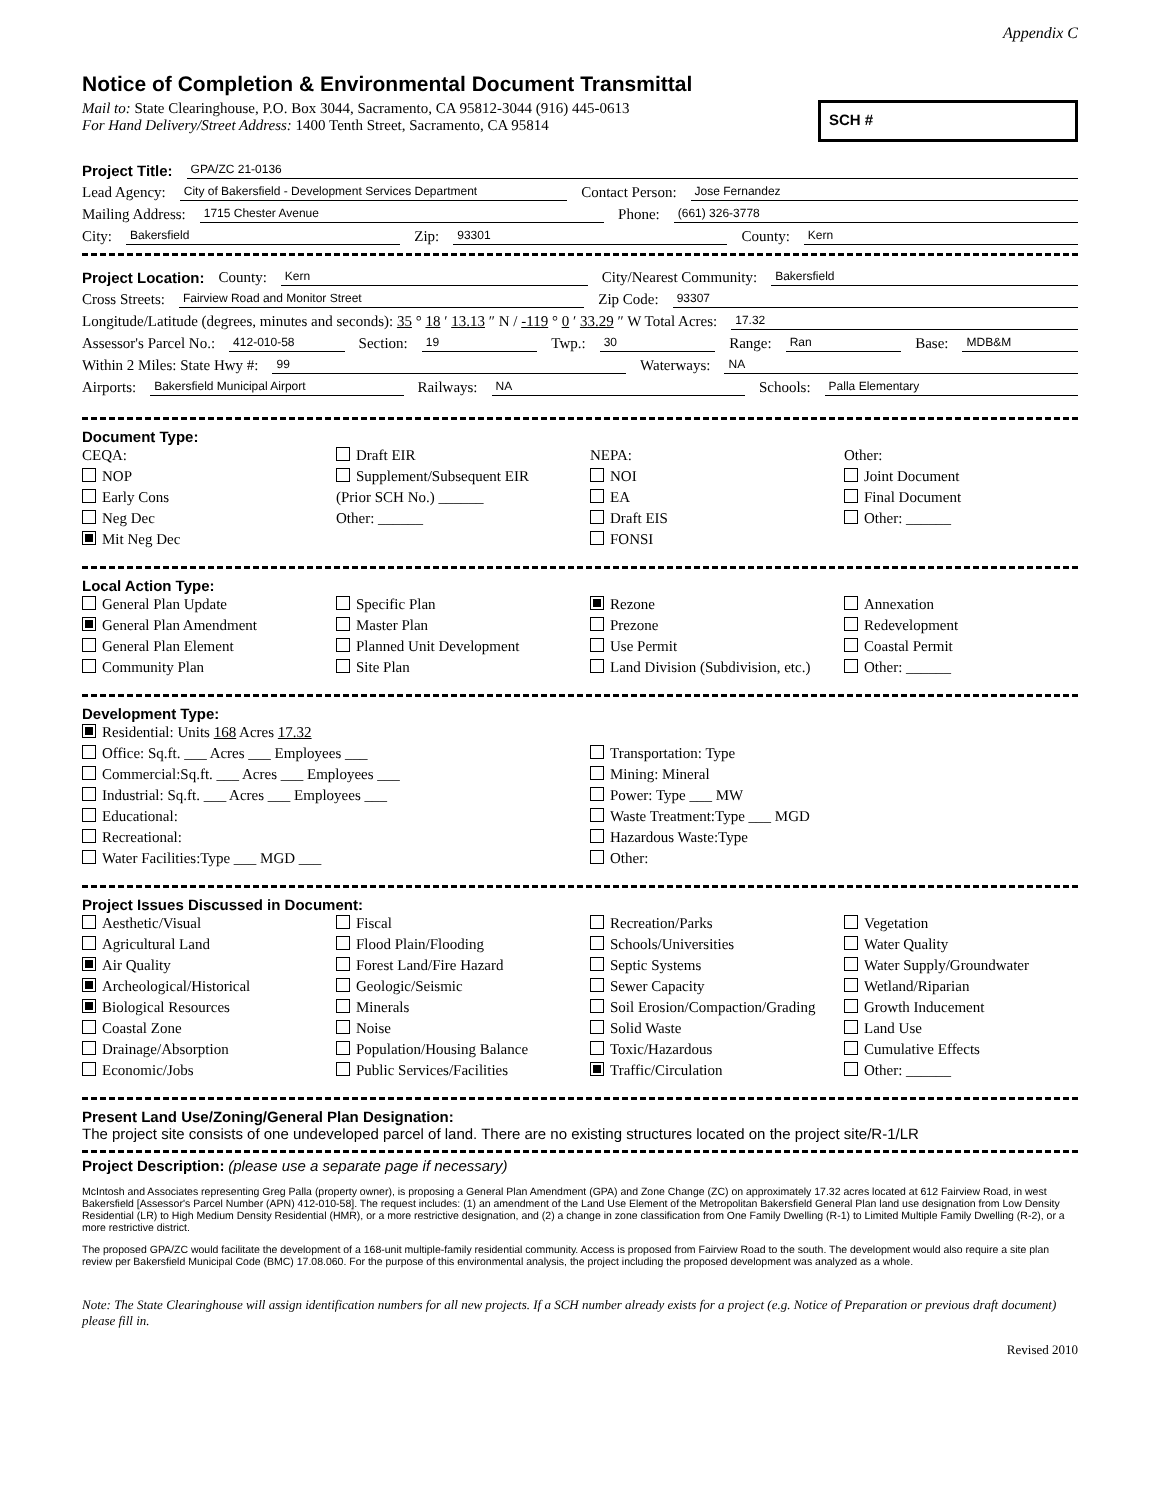Appendix C
Notice of Completion & Environmental Document Transmittal
Mail to: State Clearinghouse, P.O. Box 3044, Sacramento, CA 95812-3044 (916) 445-0613
For Hand Delivery/Street Address: 1400 Tenth Street, Sacramento, CA 95814
SCH #
Project Title: GPA/ZC 21-0136
Lead Agency: City of Bakersfield - Development Services Department Contact Person: Jose Fernandez
Mailing Address: 1715 Chester Avenue Phone: (661) 326-3778
City: Bakersfield Zip: 93301 County: Kern
Project Location: County: Kern City/Nearest Community: Bakersfield
Cross Streets: Fairview Road and Monitor Street Zip Code: 93307
Longitude/Latitude (degrees, minutes and seconds): 35 ° 18 ′ 13.13 ″ N / -119 ° 0 ′ 33.29 ″ W Total Acres: 17.32
Assessor's Parcel No.: 412-010-58 Section: 19 Twp.: 30 Range: Ran Base: MDB&M
Within 2 Miles: State Hwy #: 99 Waterways: NA
Airports: Bakersfield Municipal Airport Railways: NA Schools: Palla Elementary
Document Type:
CEQA:
NOP
Early Cons
Neg Dec
Mit Neg Dec
Draft EIR
Supplement/Subsequent EIR
(Prior SCH No.) ______
Other: ______
NEPA:
NOI
EA
Draft EIS
FONSI
Other:
Joint Document
Final Document
Other: ______
Local Action Type:
General Plan Update
General Plan Amendment
General Plan Element
Community Plan
Specific Plan
Master Plan
Planned Unit Development
Site Plan
Rezone
Prezone
Use Permit
Land Division (Subdivision, etc.)
Annexation
Redevelopment
Coastal Permit
Other: ______
Development Type:
Residential: Units 168 Acres 17.32
Office: Sq.ft. ___ Acres ___ Employees ___
Commercial:Sq.ft. ___ Acres ___ Employees ___
Industrial: Sq.ft. ___ Acres ___ Employees ___
Educational:
Recreational:
Water Facilities:Type ___ MGD ___
Transportation: Type
Mining: Mineral
Power: Type ___ MW
Waste Treatment:Type ___ MGD
Hazardous Waste:Type
Other:
Project Issues Discussed in Document:
Aesthetic/Visual
Agricultural Land
Air Quality
Archeological/Historical
Biological Resources
Coastal Zone
Drainage/Absorption
Economic/Jobs
Fiscal
Flood Plain/Flooding
Forest Land/Fire Hazard
Geologic/Seismic
Minerals
Noise
Population/Housing Balance
Public Services/Facilities
Recreation/Parks
Schools/Universities
Septic Systems
Sewer Capacity
Soil Erosion/Compaction/Grading
Solid Waste
Toxic/Hazardous
Traffic/Circulation
Vegetation
Water Quality
Water Supply/Groundwater
Wetland/Riparian
Growth Inducement
Land Use
Cumulative Effects
Other: ______
Present Land Use/Zoning/General Plan Designation:
The project site consists of one undeveloped parcel of land. There are no existing structures located on the project site/R-1/LR
Project Description: (please use a separate page if necessary)
McIntosh and Associates representing Greg Palla (property owner), is proposing a General Plan Amendment (GPA) and Zone Change (ZC) on approximately 17.32 acres located at 612 Fairview Road, in west Bakersfield [Assessor's Parcel Number (APN) 412-010-58]. The request includes: (1) an amendment of the Land Use Element of the Metropolitan Bakersfield General Plan land use designation from Low Density Residential (LR) to High Medium Density Residential (HMR), or a more restrictive designation, and (2) a change in zone classification from One Family Dwelling (R-1) to Limited Multiple Family Dwelling (R-2), or a more restrictive district.
The proposed GPA/ZC would facilitate the development of a 168-unit multiple-family residential community. Access is proposed from Fairview Road to the south. The development would also require a site plan review per Bakersfield Municipal Code (BMC) 17.08.060. For the purpose of this environmental analysis, the project including the proposed development was analyzed as a whole.
Note: The State Clearinghouse will assign identification numbers for all new projects. If a SCH number already exists for a project (e.g. Notice of Preparation or previous draft document) please fill in.
Revised 2010